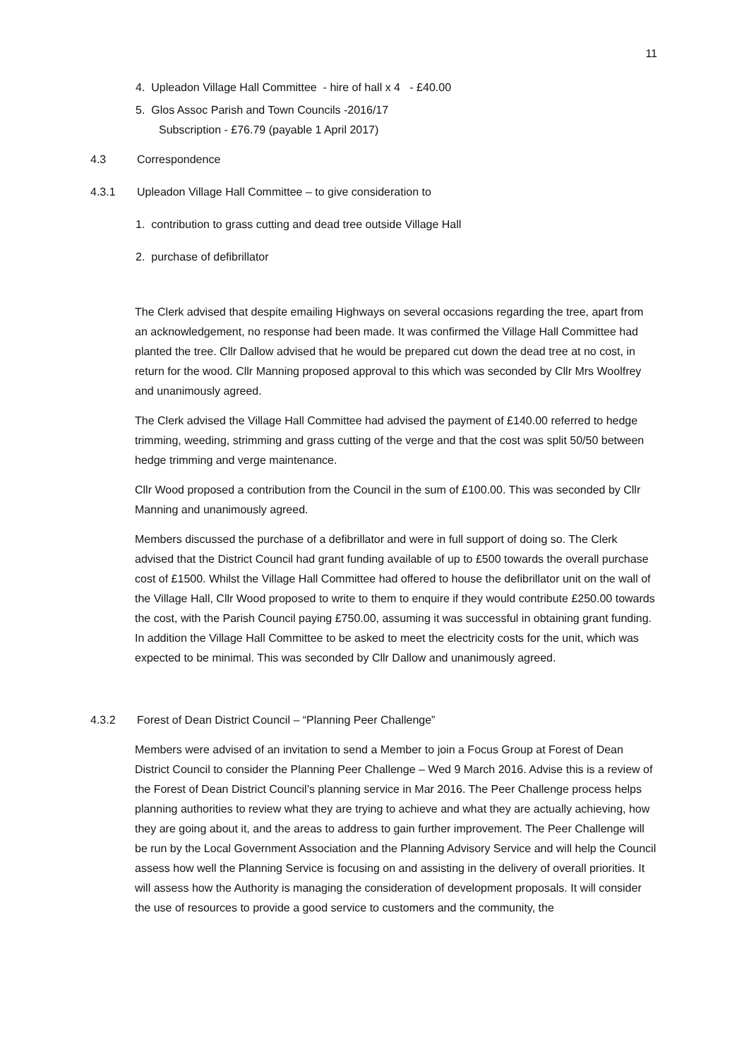11
4. Upleadon Village Hall Committee - hire of hall x 4 - £40.00
5. Glos Assoc Parish and Town Councils -2016/17
Subscription - £76.79 (payable 1 April 2017)
4.3 Correspondence
4.3.1 Upleadon Village Hall Committee – to give consideration to
1. contribution to grass cutting and dead tree outside Village Hall
2. purchase of defibrillator
The Clerk advised that despite emailing Highways on several occasions regarding the tree, apart from an acknowledgement, no response had been made. It was confirmed the Village Hall Committee had planted the tree. Cllr Dallow advised that he would be prepared cut down the dead tree at no cost, in return for the wood. Cllr Manning proposed approval to this which was seconded by Cllr Mrs Woolfrey and unanimously agreed.
The Clerk advised the Village Hall Committee had advised the payment of £140.00 referred to hedge trimming, weeding, strimming and grass cutting of the verge and that the cost was split 50/50 between hedge trimming and verge maintenance.
Cllr Wood proposed a contribution from the Council in the sum of £100.00. This was seconded by Cllr Manning and unanimously agreed.
Members discussed the purchase of a defibrillator and were in full support of doing so. The Clerk advised that the District Council had grant funding available of up to £500 towards the overall purchase cost of £1500. Whilst the Village Hall Committee had offered to house the defibrillator unit on the wall of the Village Hall, Cllr Wood proposed to write to them to enquire if they would contribute £250.00 towards the cost, with the Parish Council paying £750.00, assuming it was successful in obtaining grant funding. In addition the Village Hall Committee to be asked to meet the electricity costs for the unit, which was expected to be minimal. This was seconded by Cllr Dallow and unanimously agreed.
4.3.2 Forest of Dean District Council – “Planning Peer Challenge”
Members were advised of an invitation to send a Member to join a Focus Group at Forest of Dean District Council to consider the Planning Peer Challenge – Wed 9 March 2016. Advise this is a review of the Forest of Dean District Council’s planning service in Mar 2016. The Peer Challenge process helps planning authorities to review what they are trying to achieve and what they are actually achieving, how they are going about it, and the areas to address to gain further improvement. The Peer Challenge will be run by the Local Government Association and the Planning Advisory Service and will help the Council assess how well the Planning Service is focusing on and assisting in the delivery of overall priorities. It will assess how the Authority is managing the consideration of development proposals. It will consider the use of resources to provide a good service to customers and the community, the